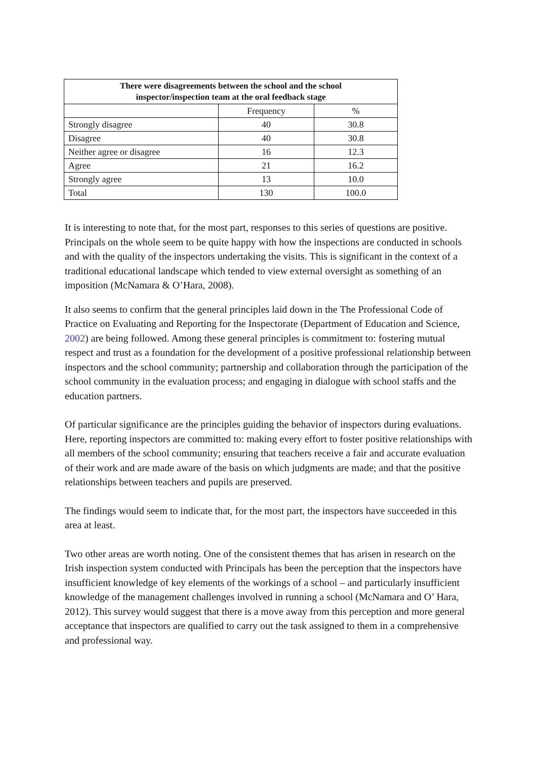| There were disagreements between the school and the school inspector/inspection team at the oral feedback stage | | |
| --- | --- | --- |
| | Frequency | % |
| Strongly disagree | 40 | 30.8 |
| Disagree | 40 | 30.8 |
| Neither agree or disagree | 16 | 12.3 |
| Agree | 21 | 16.2 |
| Strongly agree | 13 | 10.0 |
| Total | 130 | 100.0 |
It is interesting to note that, for the most part, responses to this series of questions are positive. Principals on the whole seem to be quite happy with how the inspections are conducted in schools and with the quality of the inspectors undertaking the visits. This is significant in the context of a traditional educational landscape which tended to view external oversight as something of an imposition (McNamara & O’Hara, 2008).
It also seems to confirm that the general principles laid down in the The Professional Code of Practice on Evaluating and Reporting for the Inspectorate (Department of Education and Science, 2002) are being followed. Among these general principles is commitment to: fostering mutual respect and trust as a foundation for the development of a positive professional relationship between inspectors and the school community; partnership and collaboration through the participation of the school community in the evaluation process; and engaging in dialogue with school staffs and the education partners.
Of particular significance are the principles guiding the behavior of inspectors during evaluations. Here, reporting inspectors are committed to: making every effort to foster positive relationships with all members of the school community; ensuring that teachers receive a fair and accurate evaluation of their work and are made aware of the basis on which judgments are made; and that the positive relationships between teachers and pupils are preserved.
The findings would seem to indicate that, for the most part, the inspectors have succeeded in this area at least.
Two other areas are worth noting. One of the consistent themes that has arisen in research on the Irish inspection system conducted with Principals has been the perception that the inspectors have insufficient knowledge of key elements of the workings of a school – and particularly insufficient knowledge of the management challenges involved in running a school (McNamara and O’ Hara, 2012). This survey would suggest that there is a move away from this perception and more general acceptance that inspectors are qualified to carry out the task assigned to them in a comprehensive and professional way.